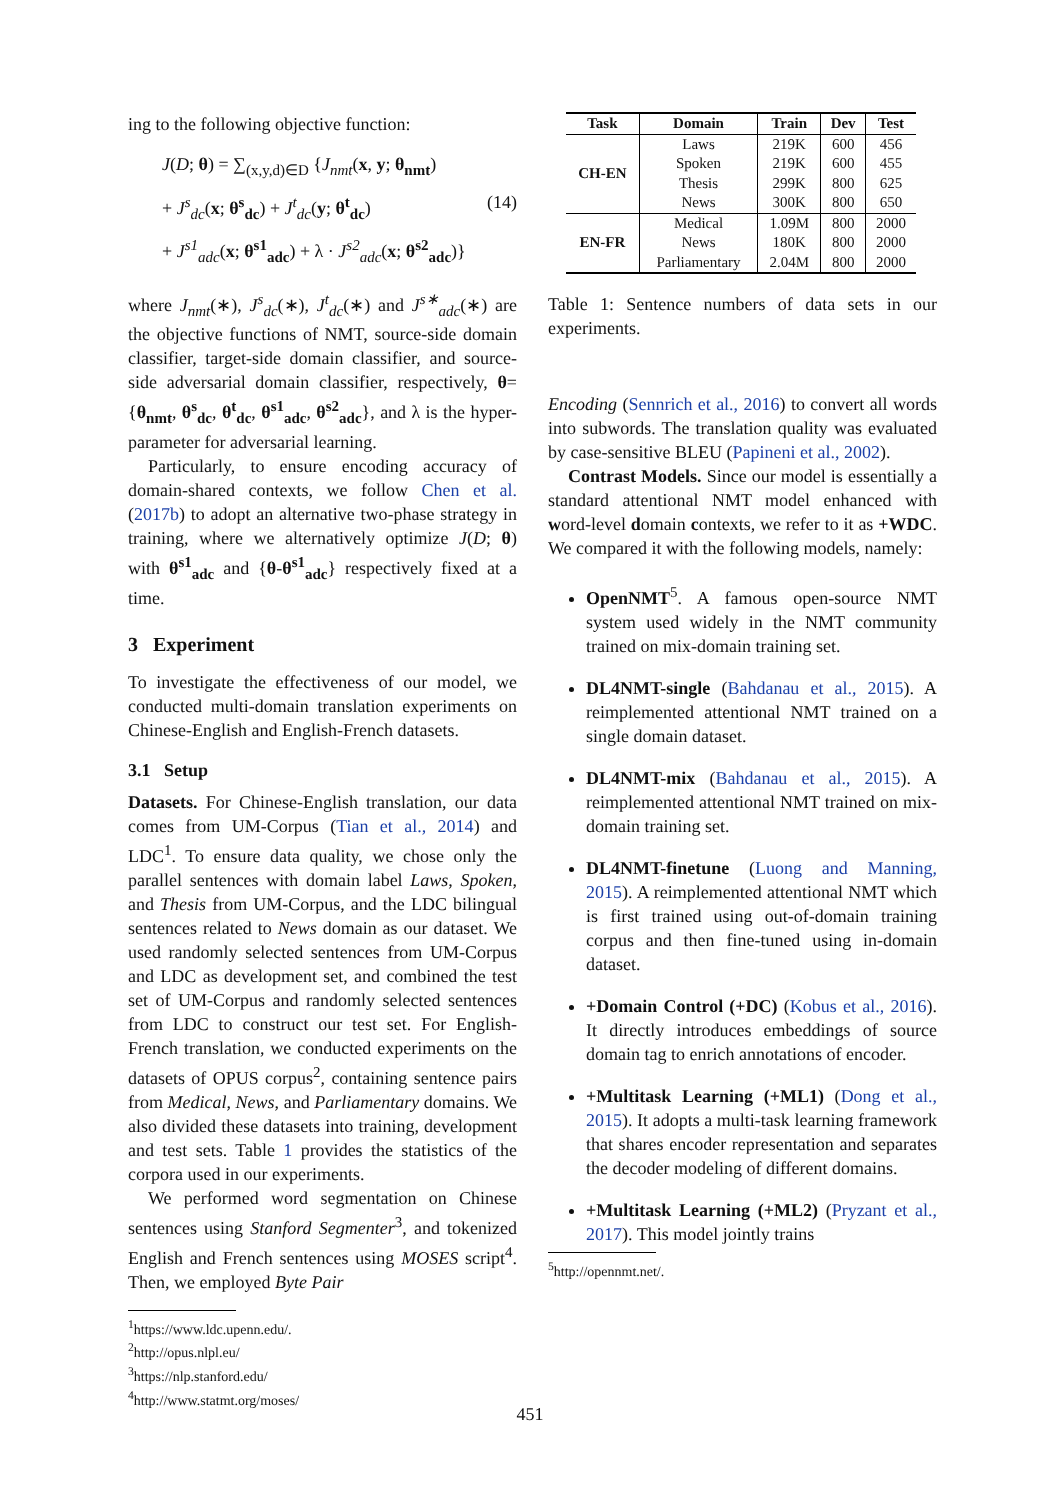ing to the following objective function:
J(D; θ) = ∑<sub>(x,y,d)∈D</sub> {J<sub>nmt</sub>(x, y; θ<sub>nmt</sub>)
+ J<sup>s</sup><sub>dc</sub>(x; θ<sup>s</sup><sub>dc</sub>) + J<sup>t</sup><sub>dc</sub>(y; θ<sup>t</sup><sub>dc</sub>) (14)
+ J<sup>s1</sup><sub>adc</sub>(x; θ<sup>s1</sup><sub>adc</sub>) + λ · J<sup>s2</sup><sub>adc</sub>(x; θ<sup>s2</sup><sub>adc</sub>)}
where J<sub>nmt</sub>(∗), J<sup>s</sup><sub>dc</sub>(∗), J<sup>t</sup><sub>dc</sub>(∗) and J<sup>s∗</sup><sub>adc</sub>(∗) are the objective functions of NMT, source-side domain classifier, target-side domain classifier, and source-side adversarial domain classifier, respectively, θ={θ<sub>nmt</sub>, θ<sup>s</sup><sub>dc</sub>, θ<sup>t</sup><sub>dc</sub>, θ<sup>s1</sup><sub>adc</sub>, θ<sup>s2</sup><sub>adc</sub>}, and λ is the hyper-parameter for adversarial learning.
Particularly, to ensure encoding accuracy of domain-shared contexts, we follow Chen et al. (2017b) to adopt an alternative two-phase strategy in training, where we alternatively optimize J(D; θ) with θ<sup>s1</sup><sub>adc</sub> and {θ-θ<sup>s1</sup><sub>adc</sub>} respectively fixed at a time.
3 Experiment
To investigate the effectiveness of our model, we conducted multi-domain translation experiments on Chinese-English and English-French datasets.
3.1 Setup
Datasets. For Chinese-English translation, our data comes from UM-Corpus (Tian et al., 2014) and LDC<sup>1</sup>. To ensure data quality, we chose only the parallel sentences with domain label Laws, Spoken, and Thesis from UM-Corpus, and the LDC bilingual sentences related to News domain as our dataset. We used randomly selected sentences from UM-Corpus and LDC as development set, and combined the test set of UM-Corpus and randomly selected sentences from LDC to construct our test set. For English-French translation, we conducted experiments on the datasets of OPUS corpus<sup>2</sup>, containing sentence pairs from Medical, News, and Parliamentary domains. We also divided these datasets into training, development and test sets. Table 1 provides the statistics of the corpora used in our experiments.
We performed word segmentation on Chinese sentences using Stanford Segmenter<sup>3</sup>, and tokenized English and French sentences using MOSES script<sup>4</sup>. Then, we employed Byte Pair
<sup>1</sup> https://www.ldc.upenn.edu/.
<sup>2</sup> http://opus.nlpl.eu/
<sup>3</sup> https://nlp.stanford.edu/
<sup>4</sup> http://www.statmt.org/moses/
| Task | Domain | Train | Dev | Test |
| --- | --- | --- | --- | --- |
| CH-EN | Laws | 219K | 600 | 456 |
| | Spoken | 219K | 600 | 455 |
| | Thesis | 299K | 800 | 625 |
| | News | 300K | 800 | 650 |
| EN-FR | Medical | 1.09M | 800 | 2000 |
| | News | 180K | 800 | 2000 |
| | Parliamentary | 2.04M | 800 | 2000 |
Table 1: Sentence numbers of data sets in our experiments.
Encoding (Sennrich et al., 2016) to convert all words into subwords. The translation quality was evaluated by case-sensitive BLEU (Papineni et al., 2002).
Contrast Models. Since our model is essentially a standard attentional NMT model enhanced with word-level domain contexts, we refer to it as +WDC. We compared it with the following models, namely:
OpenNMT<sup>5</sup>. A famous open-source NMT system used widely in the NMT community trained on mix-domain training set.
DL4NMT-single (Bahdanau et al., 2015). A reimplemented attentional NMT trained on a single domain dataset.
DL4NMT-mix (Bahdanau et al., 2015). A reimplemented attentional NMT trained on mix-domain training set.
DL4NMT-finetune (Luong and Manning, 2015). A reimplemented attentional NMT which is first trained using out-of-domain training corpus and then fine-tuned using in-domain dataset.
+Domain Control (+DC) (Kobus et al., 2016). It directly introduces embeddings of source domain tag to enrich annotations of encoder.
+Multitask Learning (+ML1) (Dong et al., 2015). It adopts a multi-task learning framework that shares encoder representation and separates the decoder modeling of different domains.
+Multitask Learning (+ML2) (Pryzant et al., 2017). This model jointly trains
<sup>5</sup> http://opennmt.net/.
451